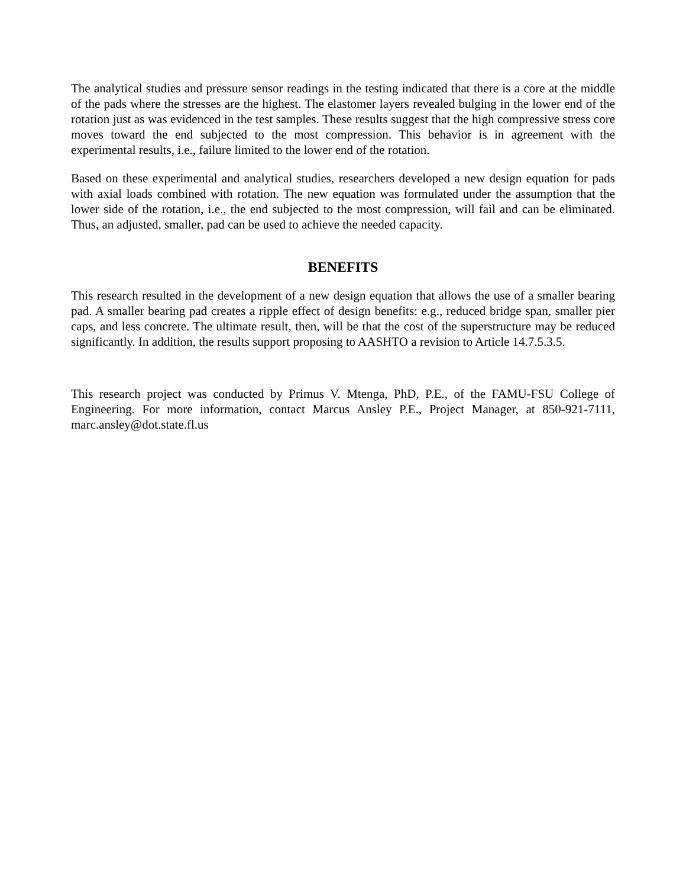The analytical studies and pressure sensor readings in the testing indicated that there is a core at the middle of the pads where the stresses are the highest. The elastomer layers revealed bulging in the lower end of the rotation just as was evidenced in the test samples. These results suggest that the high compressive stress core moves toward the end subjected to the most compression. This behavior is in agreement with the experimental results, i.e., failure limited to the lower end of the rotation.
Based on these experimental and analytical studies, researchers developed a new design equation for pads with axial loads combined with rotation. The new equation was formulated under the assumption that the lower side of the rotation, i.e., the end subjected to the most compression, will fail and can be eliminated. Thus, an adjusted, smaller, pad can be used to achieve the needed capacity.
BENEFITS
This research resulted in the development of a new design equation that allows the use of a smaller bearing pad. A smaller bearing pad creates a ripple effect of design benefits: e.g., reduced bridge span, smaller pier caps, and less concrete. The ultimate result, then, will be that the cost of the superstructure may be reduced significantly. In addition, the results support proposing to AASHTO a revision to Article 14.7.5.3.5.
This research project was conducted by Primus V. Mtenga, PhD, P.E., of the FAMU-FSU College of Engineering. For more information, contact Marcus Ansley P.E., Project Manager, at 850-921-7111, marc.ansley@dot.state.fl.us